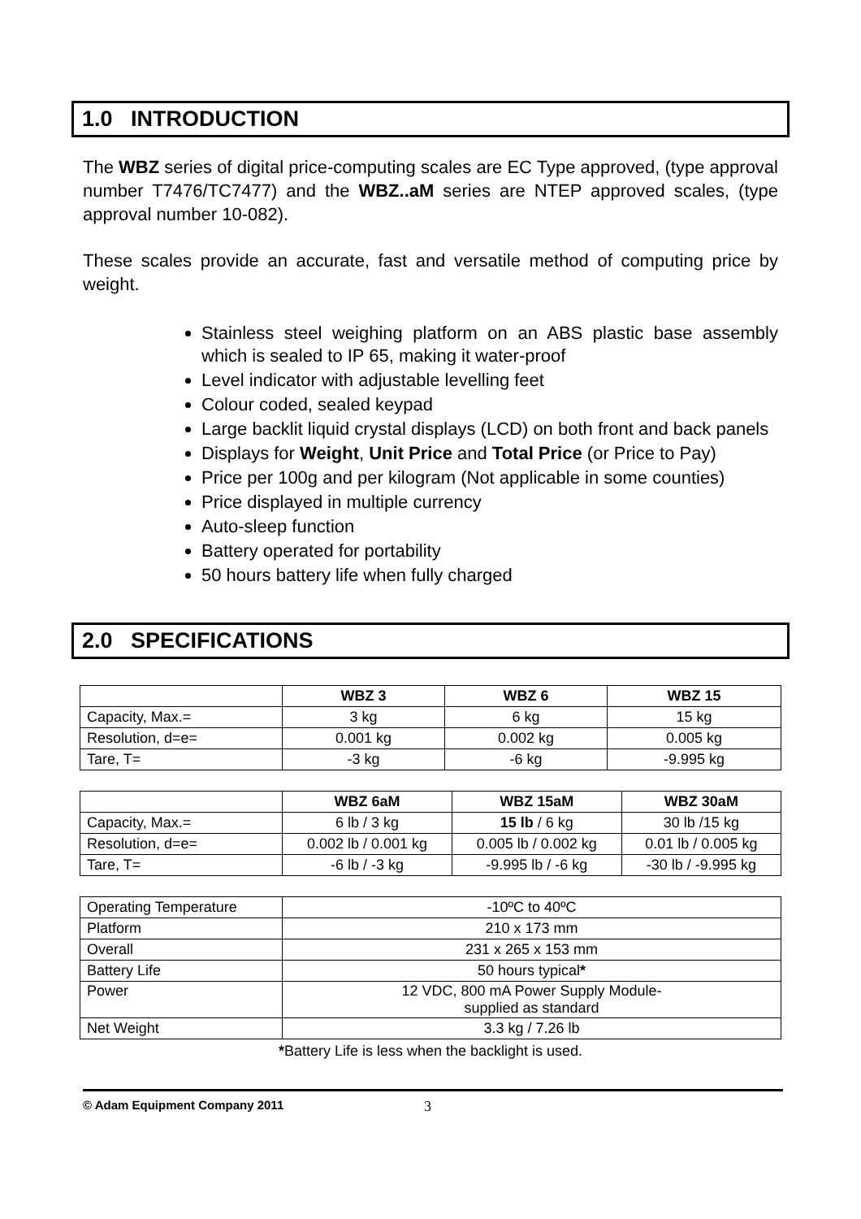1.0 INTRODUCTION
The WBZ series of digital price-computing scales are EC Type approved, (type approval number T7476/TC7477) and the WBZ..aM series are NTEP approved scales, (type approval number 10-082).
These scales provide an accurate, fast and versatile method of computing price by weight.
Stainless steel weighing platform on an ABS plastic base assembly which is sealed to IP 65, making it water-proof
Level indicator with adjustable levelling feet
Colour coded, sealed keypad
Large backlit liquid crystal displays (LCD) on both front and back panels
Displays for Weight, Unit Price and Total Price (or Price to Pay)
Price per 100g and per kilogram (Not applicable in some counties)
Price displayed in multiple currency
Auto-sleep function
Battery operated for portability
50 hours battery life when fully charged
2.0 SPECIFICATIONS
| | WBZ 3 | WBZ 6 | WBZ 15 |
| --- | --- | --- | --- |
| Capacity, Max.= | 3 kg | 6 kg | 15 kg |
| Resolution, d=e= | 0.001 kg | 0.002 kg | 0.005 kg |
| Tare, T= | -3 kg | -6 kg | -9.995 kg |
| | WBZ 6aM | WBZ 15aM | WBZ 30aM |
| --- | --- | --- | --- |
| Capacity, Max.= | 6 lb / 3 kg | 15 lb / 6 kg | 30 lb /15 kg |
| Resolution, d=e= | 0.002 lb / 0.001 kg | 0.005 lb / 0.002 kg | 0.01 lb / 0.005 kg |
| Tare, T= | -6 lb / -3 kg | -9.995 lb / -6 kg | -30 lb / -9.995 kg |
| Operating Temperature | -10ºC to 40ºC |
| Platform | 210 x 173 mm |
| Overall | 231 x 265 x 153 mm |
| Battery Life | 50 hours typical * |
| Power | 12 VDC, 800 mA Power Supply Module- supplied as standard |
| Net Weight | 3.3 kg / 7.26 lb |
*Battery Life is less when the backlight is used.
© Adam Equipment Company 2011 3